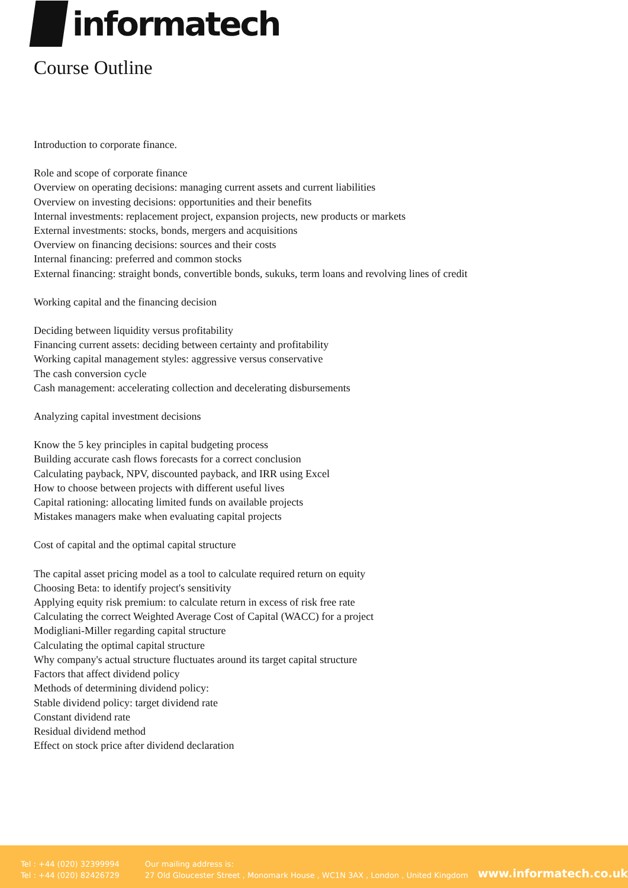informatech
Course Outline
Introduction to corporate finance.
Role and scope of corporate finance
Overview on operating decisions: managing current assets and current liabilities
Overview on investing decisions: opportunities and their benefits
Internal investments: replacement project, expansion projects, new products or markets
External investments: stocks, bonds, mergers and acquisitions
Overview on financing decisions: sources and their costs
Internal financing: preferred and common stocks
External financing: straight bonds, convertible bonds, sukuks, term loans and revolving lines of credit
Working capital and the financing decision
Deciding between liquidity versus profitability
Financing current assets: deciding between certainty and profitability
Working capital management styles: aggressive versus conservative
The cash conversion cycle
Cash management: accelerating collection and decelerating disbursements
Analyzing capital investment decisions
Know the 5 key principles in capital budgeting process
Building accurate cash flows forecasts for a correct conclusion
Calculating payback, NPV, discounted payback, and IRR using Excel
How to choose between projects with different useful lives
Capital rationing: allocating limited funds on available projects
Mistakes managers make when evaluating capital projects
Cost of capital and the optimal capital structure
The capital asset pricing model as a tool to calculate required return on equity
Choosing Beta: to identify project's sensitivity
Applying equity risk premium: to calculate return in excess of risk free rate
Calculating the correct Weighted Average Cost of Capital (WACC) for a project
Modigliani-Miller regarding capital structure
Calculating the optimal capital structure
Why company's actual structure fluctuates around its target capital structure
Factors that affect dividend policy
Methods of determining dividend policy:
Stable dividend policy: target dividend rate
Constant dividend rate
Residual dividend method
Effect on stock price after dividend declaration
Tel : +44 (020) 32399994
Tel : +44 (020) 82426729
Our mailing address is:
27 Old Gloucester Street , Monomark House , WC1N 3AX , London , United Kingdom
www.informatech.co.uk